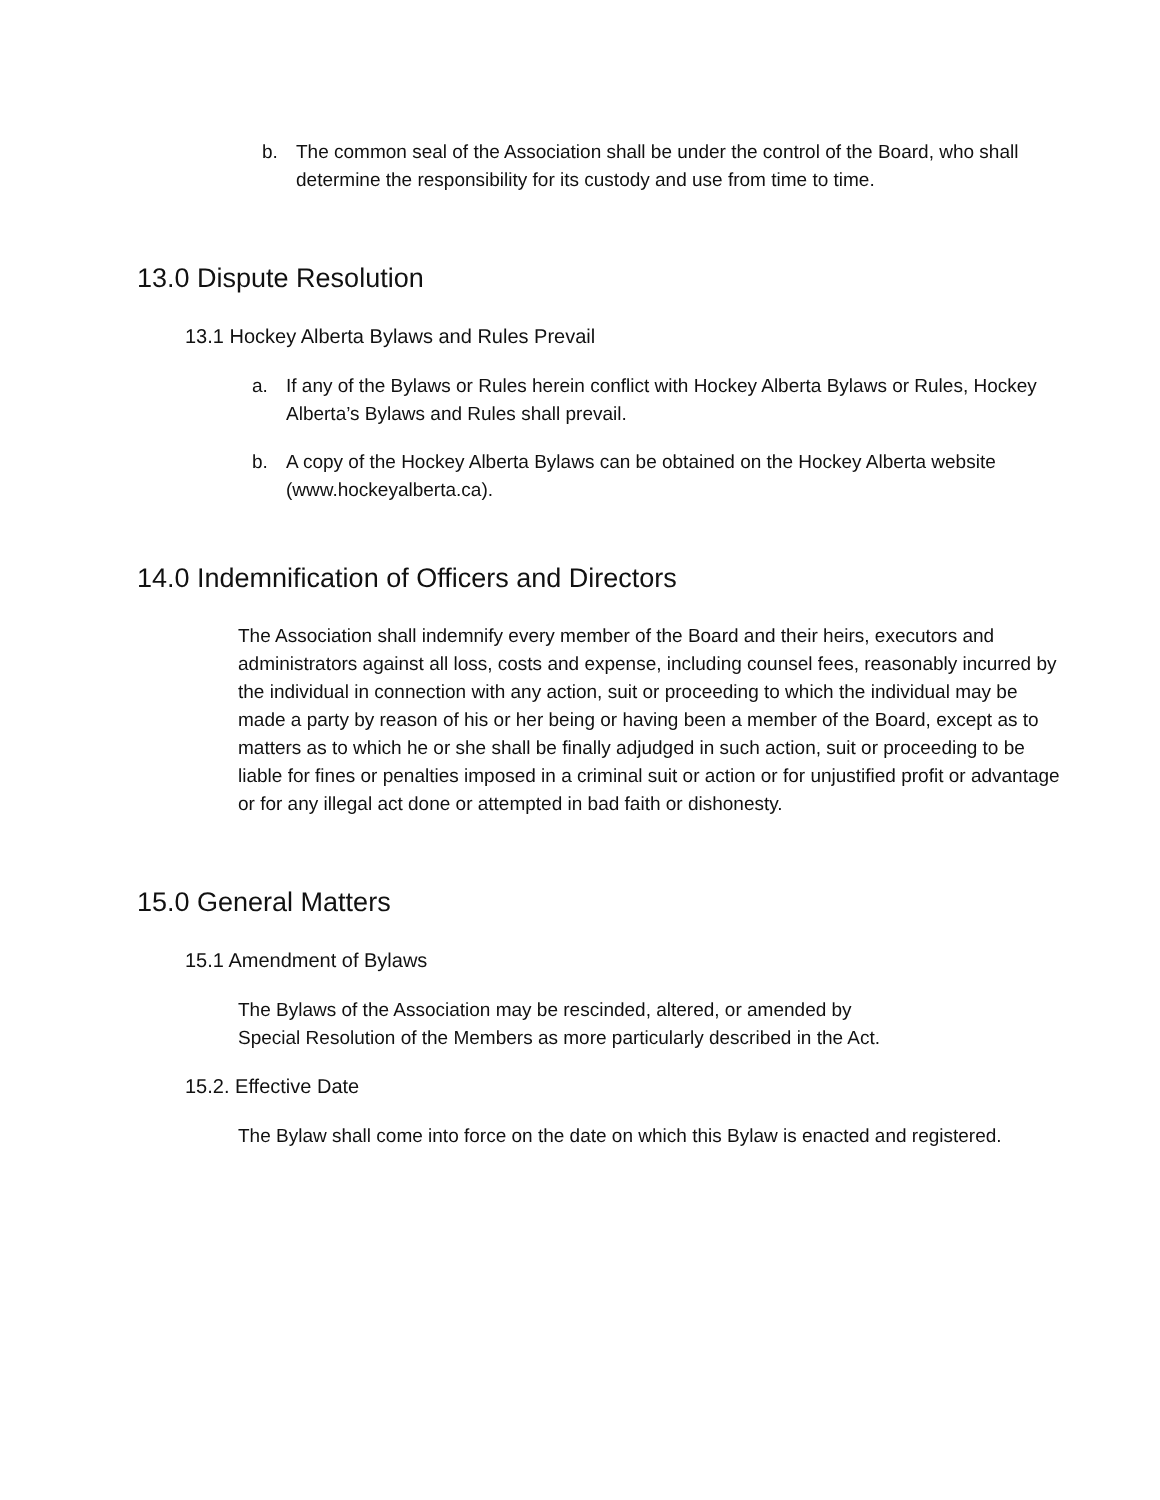b. The common seal of the Association shall be under the control of the Board, who shall determine the responsibility for its custody and use from time to time.
13.0 Dispute Resolution
13.1 Hockey Alberta Bylaws and Rules Prevail
a. If any of the Bylaws or Rules herein conflict with Hockey Alberta Bylaws or Rules, Hockey Alberta’s Bylaws and Rules shall prevail.
b. A copy of the Hockey Alberta Bylaws can be obtained on the Hockey Alberta website (www.hockeyalberta.ca).
14.0 Indemnification of Officers and Directors
The Association shall indemnify every member of the Board and their heirs, executors and administrators against all loss, costs and expense, including counsel fees, reasonably incurred by the individual in connection with any action, suit or proceeding to which the individual may be made a party by reason of his or her being or having been a member of the Board, except as to matters as to which he or she shall be finally adjudged in such action, suit or proceeding to be liable for fines or penalties imposed in a criminal suit or action or for unjustified profit or advantage or for any illegal act done or attempted in bad faith or dishonesty.
15.0 General Matters
15.1 Amendment of Bylaws
The Bylaws of the Association may be rescinded, altered, or amended by Special Resolution of the Members as more particularly described in the Act.
15.2. Effective Date
The Bylaw shall come into force on the date on which this Bylaw is enacted and registered.